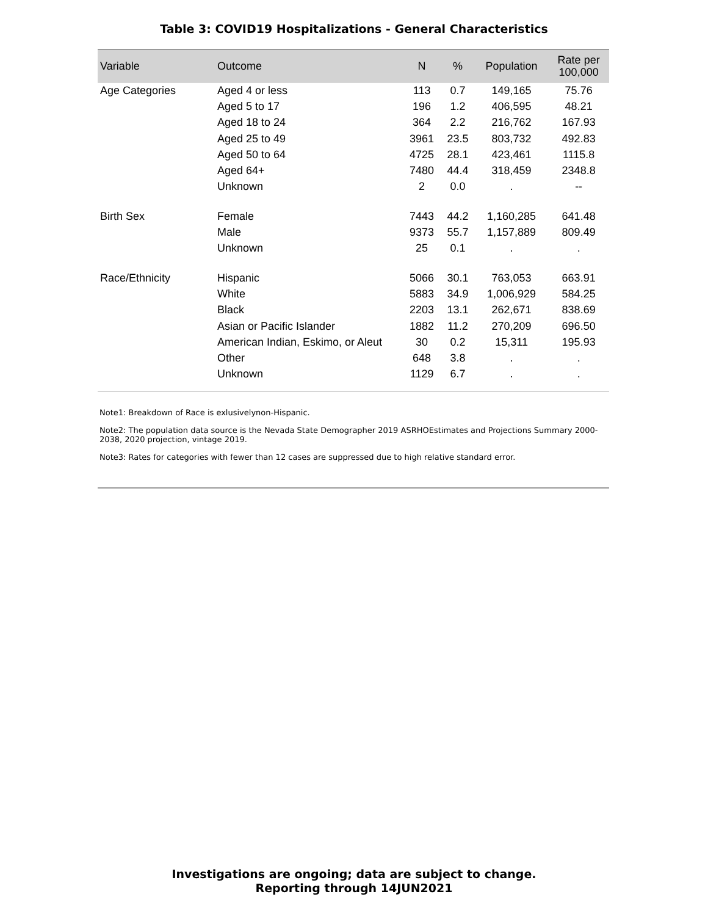Table 3: COVID19 Hospitalizations - General Characteristics
| Variable | Outcome | N | % | Population | Rate per 100,000 |
| --- | --- | --- | --- | --- | --- |
| Age Categories | Aged 4 or less | 113 | 0.7 | 149,165 | 75.76 |
| | Aged 5 to 17 | 196 | 1.2 | 406,595 | 48.21 |
| | Aged 18 to 24 | 364 | 2.2 | 216,762 | 167.93 |
| | Aged 25 to 49 | 3961 | 23.5 | 803,732 | 492.83 |
| | Aged 50 to 64 | 4725 | 28.1 | 423,461 | 1115.8 |
| | Aged 64+ | 7480 | 44.4 | 318,459 | 2348.8 |
| | Unknown | 2 | 0.0 | . | -- |
| Birth Sex | Female | 7443 | 44.2 | 1,160,285 | 641.48 |
| | Male | 9373 | 55.7 | 1,157,889 | 809.49 |
| | Unknown | 25 | 0.1 | . | . |
| Race/Ethnicity | Hispanic | 5066 | 30.1 | 763,053 | 663.91 |
| | White | 5883 | 34.9 | 1,006,929 | 584.25 |
| | Black | 2203 | 13.1 | 262,671 | 838.69 |
| | Asian or Pacific Islander | 1882 | 11.2 | 270,209 | 696.50 |
| | American Indian, Eskimo, or Aleut | 30 | 0.2 | 15,311 | 195.93 |
| | Other | 648 | 3.8 | . | . |
| | Unknown | 1129 | 6.7 | . | . |
Note1: Breakdown of Race is exlusivelynon-Hispanic.
Note2: The population data source is the Nevada State Demographer 2019 ASRHOEstimates and Projections Summary 2000-2038, 2020 projection, vintage 2019.
Note3: Rates for categories with fewer than 12 cases are suppressed due to high relative standard error.
Investigations are ongoing; data are subject to change.
Reporting through 14JUN2021